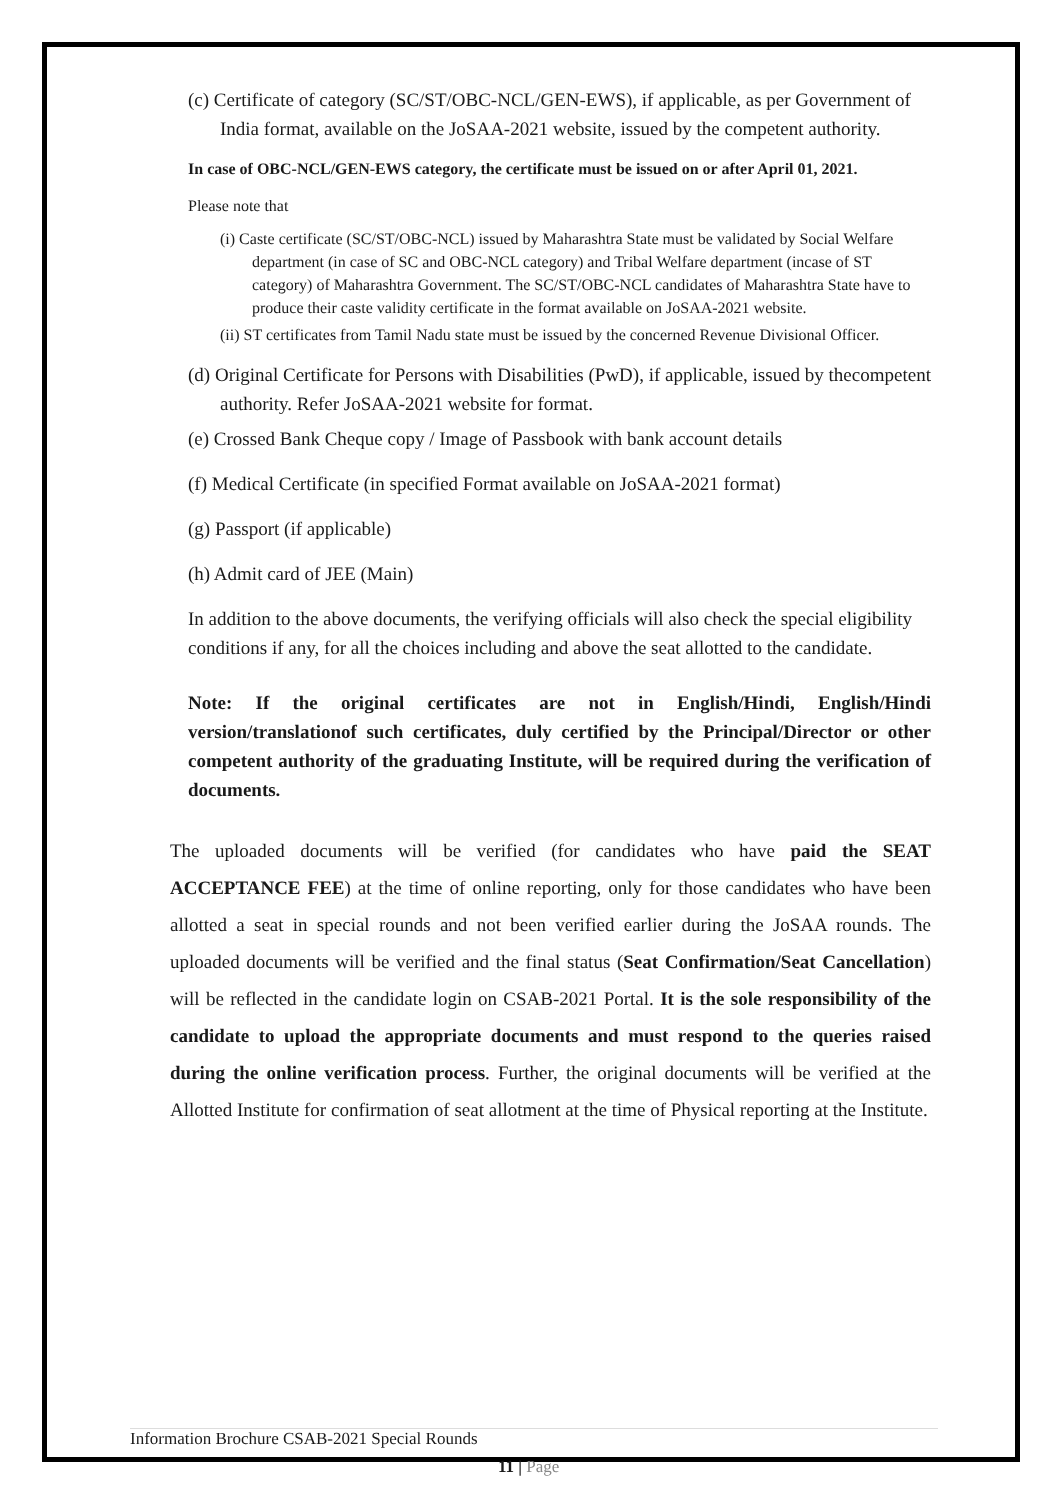(c) Certificate of category (SC/ST/OBC-NCL/GEN-EWS), if applicable, as per Government of India format, available on the JoSAA-2021 website, issued by the competent authority.
In case of OBC-NCL/GEN-EWS category, the certificate must be issued on or after April 01, 2021.
Please note that
(i) Caste certificate (SC/ST/OBC-NCL) issued by Maharashtra State must be validated by Social Welfare department (in case of SC and OBC-NCL category) and Tribal Welfare department (incase of ST category) of Maharashtra Government. The SC/ST/OBC-NCL candidates of Maharashtra State have to produce their caste validity certificate in the format available on JoSAA-2021 website.
(ii) ST certificates from Tamil Nadu state must be issued by the concerned Revenue Divisional Officer.
(d) Original Certificate for Persons with Disabilities (PwD), if applicable, issued by thecompetent authority. Refer JoSAA-2021 website for format.
(e) Crossed Bank Cheque copy / Image of Passbook with bank account details
(f) Medical Certificate (in specified Format available on JoSAA-2021 format)
(g) Passport (if applicable)
(h) Admit card of JEE (Main)
In addition to the above documents, the verifying officials will also check the special eligibility conditions if any, for all the choices including and above the seat allotted to the candidate.
Note: If the original certificates are not in English/Hindi, English/Hindi version/translationof such certificates, duly certified by the Principal/Director or other competent authority of the graduating Institute, will be required during the verification of documents.
The uploaded documents will be verified (for candidates who have paid the SEAT ACCEPTANCE FEE) at the time of online reporting, only for those candidates who have been allotted a seat in special rounds and not been verified earlier during the JoSAA rounds. The uploaded documents will be verified and the final status (Seat Confirmation/Seat Cancellation) will be reflected in the candidate login on CSAB-2021 Portal. It is the sole responsibility of the candidate to upload the appropriate documents and must respond to the queries raised during the online verification process. Further, the original documents will be verified at the Allotted Institute for confirmation of seat allotment at the time of Physical reporting at the Institute.
Information Brochure CSAB-2021 Special Rounds
11 | Page